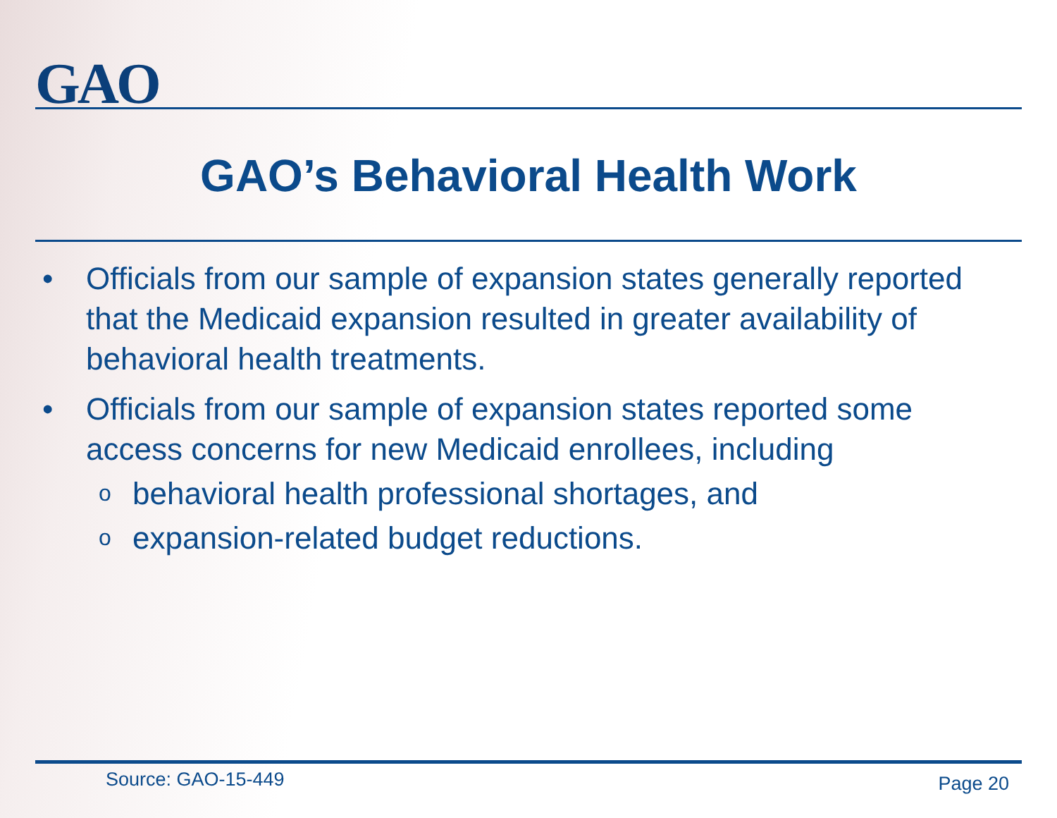GAO
GAO’s Behavioral Health Work
• Officials from our sample of expansion states generally reported that the Medicaid expansion resulted in greater availability of behavioral health treatments.
• Officials from our sample of expansion states reported some access concerns for new Medicaid enrollees, including
obehavioral health professional shortages, and
oexpansion-related budget reductions.
Source: GAO-15-449 Page 20